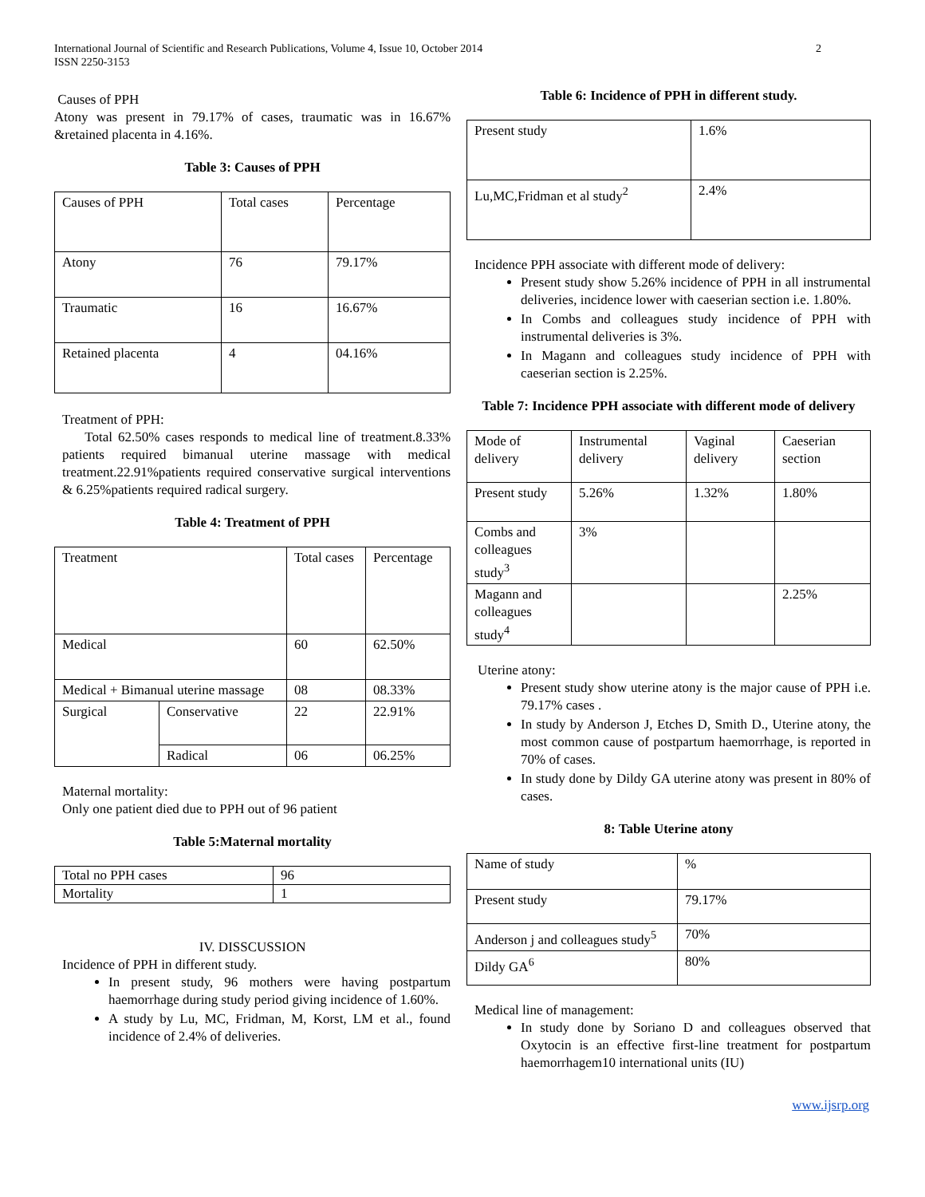International Journal of Scientific and Research Publications, Volume 4, Issue 10, October 2014
ISSN 2250-3153
2
Causes of PPH
Atony was present in 79.17% of cases, traumatic was in 16.67% &retained placenta in 4.16%.
Table 3: Causes of PPH
| Causes of PPH | Total cases | Percentage |
| Atony | 76 | 79.17% |
| Traumatic | 16 | 16.67% |
| Retained placenta | 4 | 04.16% |
Treatment of PPH:
Total 62.50% cases responds to medical line of treatment.8.33% patients required bimanual uterine massage with medical treatment.22.91%patients required conservative surgical interventions & 6.25%patients required radical surgery.
Table 4: Treatment of PPH
| Treatment | | Total cases | Percentage |
| Medical | | 60 | 62.50% |
| Medical + Bimanual uterine massage | | 08 | 08.33% |
| Surgical | Conservative | 22 | 22.91% |
| | Radical | 06 | 06.25% |
Maternal mortality:
Only one patient died due to PPH out of 96 patient
Table 5:Maternal mortality
| Total no PPH cases | 96 |
| Mortality | 1 |
IV. DISSCUSSION
Incidence of PPH in different study.
In present study, 96 mothers were having postpartum haemorrhage during study period giving incidence of 1.60%.
A study by Lu, MC, Fridman, M, Korst, LM et al., found incidence of 2.4% of deliveries.
Table 6: Incidence of PPH in different study.
| Present study | 1.6% |
| Lu,MC,Fridman et al study<sup>2</sup> | 2.4% |
Incidence PPH associate with different mode of delivery:
Present study show 5.26% incidence of PPH in all instrumental deliveries, incidence lower with caeserian section i.e. 1.80%.
In Combs and colleagues study incidence of PPH with instrumental deliveries is 3%.
In Magann and colleagues study incidence of PPH with caeserian section is 2.25%.
Table 7: Incidence PPH associate with different mode of delivery
| Mode of delivery | Instrumental delivery | Vaginal delivery | Caeserian section |
| Present study | 5.26% | 1.32% | 1.80% |
| Combs and colleagues study<sup>3</sup> | 3% | | |
| Magann and colleagues study<sup>4</sup> | | | 2.25% |
Uterine atony:
Present study show uterine atony is the major cause of PPH i.e. 79.17% cases .
In study by Anderson J, Etches D, Smith D., Uterine atony, the most common cause of postpartum haemorrhage, is reported in 70% of cases.
In study done by Dildy GA uterine atony was present in 80% of cases.
8: Table Uterine atony
| Name of study | % |
| Present study | 79.17% |
| Anderson j and colleagues study<sup>5</sup> | 70% |
| Dildy GA<sup>6</sup> | 80% |
Medical line of management:
In study done by Soriano D and colleagues observed that Oxytocin is an effective first-line treatment for postpartum haemorrhagem10 international units (IU)
www.ijsrp.org